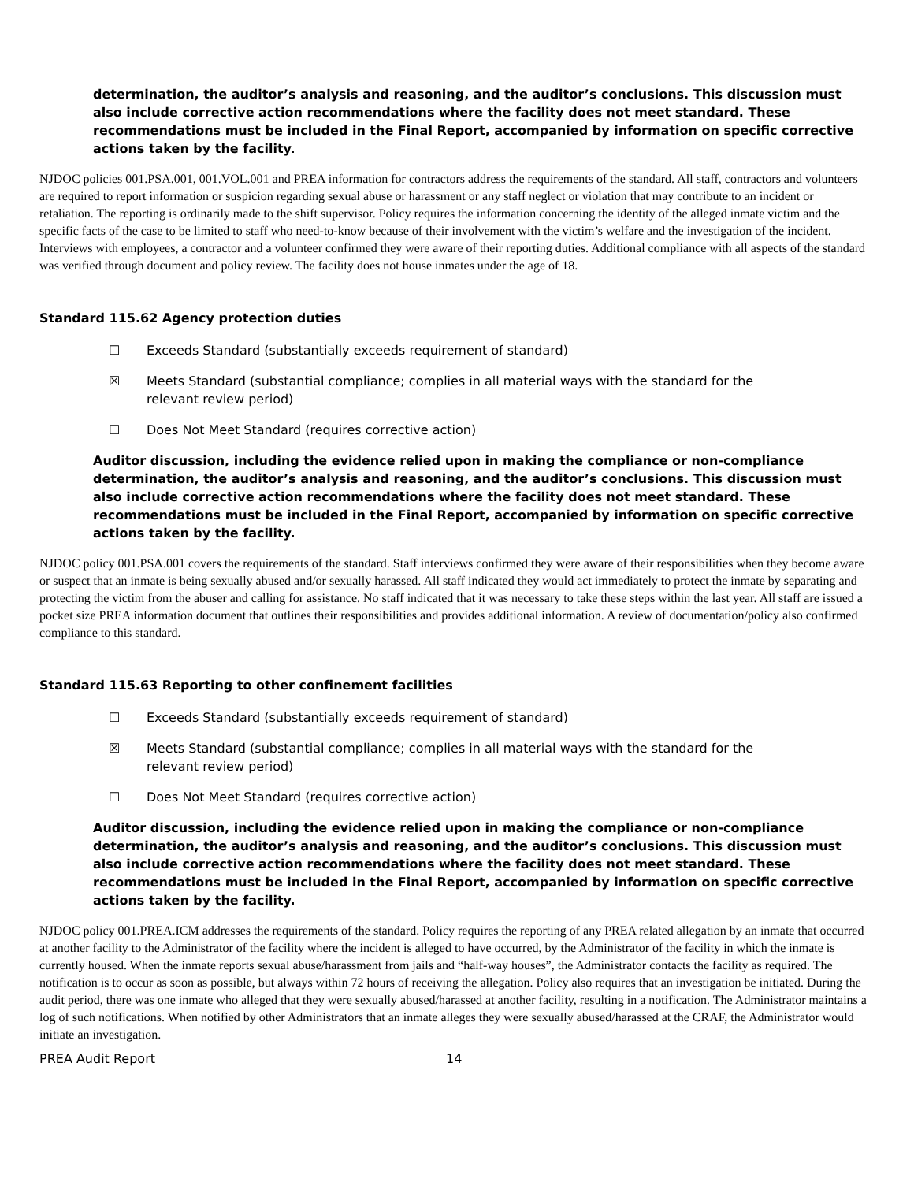determination, the auditor’s analysis and reasoning, and the auditor’s conclusions. This discussion must also include corrective action recommendations where the facility does not meet standard. These recommendations must be included in the Final Report, accompanied by information on specific corrective actions taken by the facility.
NJDOC policies 001.PSA.001, 001.VOL.001 and PREA information for contractors address the requirements of the standard. All staff, contractors and volunteers are required to report information or suspicion regarding sexual abuse or harassment or any staff neglect or violation that may contribute to an incident or retaliation. The reporting is ordinarily made to the shift supervisor. Policy requires the information concerning the identity of the alleged inmate victim and the specific facts of the case to be limited to staff who need-to-know because of their involvement with the victim’s welfare and the investigation of the incident. Interviews with employees, a contractor and a volunteer confirmed they were aware of their reporting duties. Additional compliance with all aspects of the standard was verified through document and policy review. The facility does not house inmates under the age of 18.
Standard 115.62 Agency protection duties
☐ Exceeds Standard (substantially exceeds requirement of standard)
☒ Meets Standard (substantial compliance; complies in all material ways with the standard for the relevant review period)
☐ Does Not Meet Standard (requires corrective action)
Auditor discussion, including the evidence relied upon in making the compliance or non-compliance determination, the auditor’s analysis and reasoning, and the auditor’s conclusions. This discussion must also include corrective action recommendations where the facility does not meet standard. These recommendations must be included in the Final Report, accompanied by information on specific corrective actions taken by the facility.
NJDOC policy 001.PSA.001 covers the requirements of the standard. Staff interviews confirmed they were aware of their responsibilities when they become aware or suspect that an inmate is being sexually abused and/or sexually harassed. All staff indicated they would act immediately to protect the inmate by separating and protecting the victim from the abuser and calling for assistance. No staff indicated that it was necessary to take these steps within the last year. All staff are issued a pocket size PREA information document that outlines their responsibilities and provides additional information. A review of documentation/policy also confirmed compliance to this standard.
Standard 115.63 Reporting to other confinement facilities
☐ Exceeds Standard (substantially exceeds requirement of standard)
☒ Meets Standard (substantial compliance; complies in all material ways with the standard for the relevant review period)
☐ Does Not Meet Standard (requires corrective action)
Auditor discussion, including the evidence relied upon in making the compliance or non-compliance determination, the auditor’s analysis and reasoning, and the auditor’s conclusions. This discussion must also include corrective action recommendations where the facility does not meet standard. These recommendations must be included in the Final Report, accompanied by information on specific corrective actions taken by the facility.
NJDOC policy 001.PREA.ICM addresses the requirements of the standard. Policy requires the reporting of any PREA related allegation by an inmate that occurred at another facility to the Administrator of the facility where the incident is alleged to have occurred, by the Administrator of the facility in which the inmate is currently housed. When the inmate reports sexual abuse/harassment from jails and “half-way houses”, the Administrator contacts the facility as required. The notification is to occur as soon as possible, but always within 72 hours of receiving the allegation. Policy also requires that an investigation be initiated. During the audit period, there was one inmate who alleged that they were sexually abused/harassed at another facility, resulting in a notification. The Administrator maintains a log of such notifications. When notified by other Administrators that an inmate alleges they were sexually abused/harassed at the CRAF, the Administrator would initiate an investigation.
PREA Audit Report 14